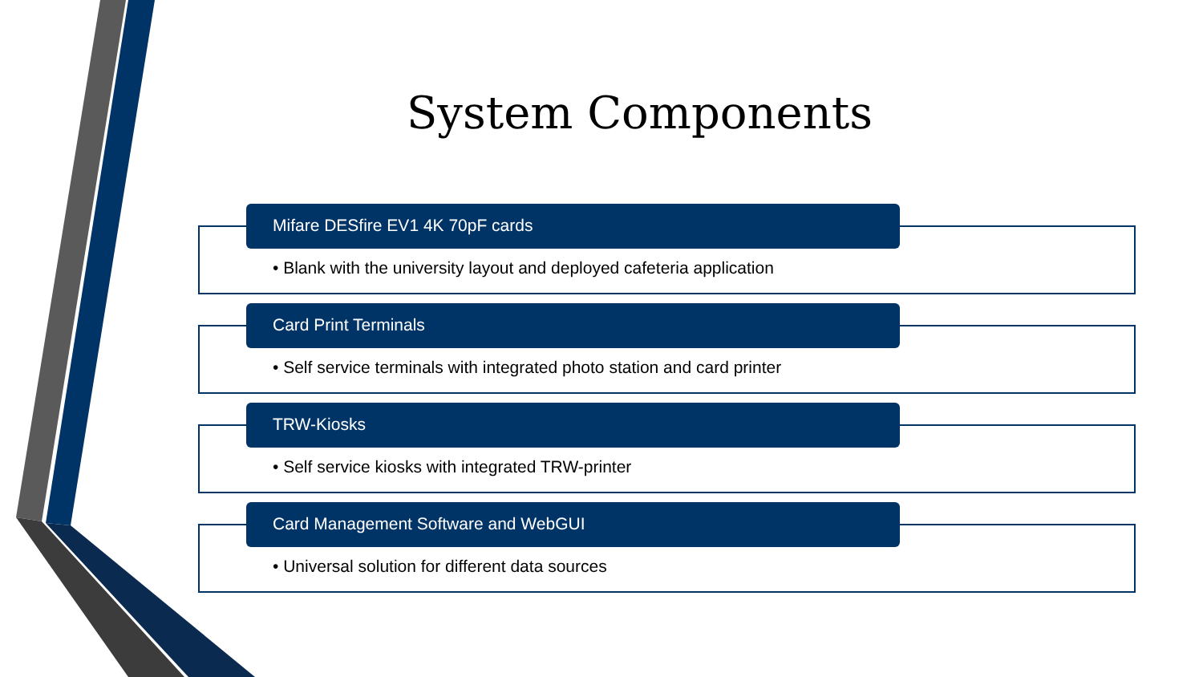System Components
Mifare DESfire EV1 4K 70pF cards
• Blank with the university layout and deployed cafeteria application
Card Print Terminals
• Self service terminals with integrated photo station and card printer
TRW-Kiosks
• Self service kiosks with integrated TRW-printer
Card Management Software and WebGUI
• Universal solution for different data sources